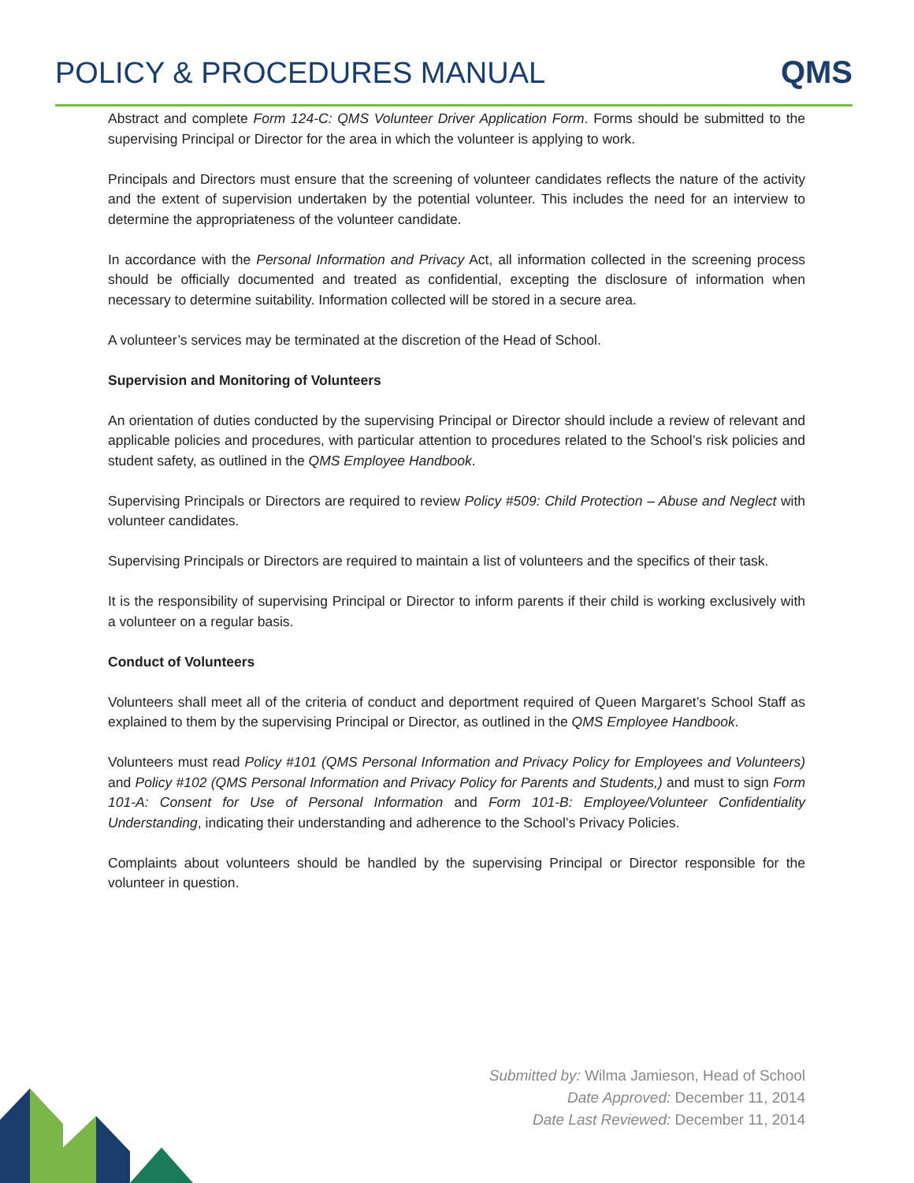POLICY & PROCEDURES MANUAL
QMS
Abstract and complete Form 124-C: QMS Volunteer Driver Application Form. Forms should be submitted to the supervising Principal or Director for the area in which the volunteer is applying to work.
Principals and Directors must ensure that the screening of volunteer candidates reflects the nature of the activity and the extent of supervision undertaken by the potential volunteer. This includes the need for an interview to determine the appropriateness of the volunteer candidate.
In accordance with the Personal Information and Privacy Act, all information collected in the screening process should be officially documented and treated as confidential, excepting the disclosure of information when necessary to determine suitability. Information collected will be stored in a secure area.
A volunteer’s services may be terminated at the discretion of the Head of School.
Supervision and Monitoring of Volunteers
An orientation of duties conducted by the supervising Principal or Director should include a review of relevant and applicable policies and procedures, with particular attention to procedures related to the School’s risk policies and student safety, as outlined in the QMS Employee Handbook.
Supervising Principals or Directors are required to review Policy #509: Child Protection – Abuse and Neglect with volunteer candidates.
Supervising Principals or Directors are required to maintain a list of volunteers and the specifics of their task.
It is the responsibility of supervising Principal or Director to inform parents if their child is working exclusively with a volunteer on a regular basis.
Conduct of Volunteers
Volunteers shall meet all of the criteria of conduct and deportment required of Queen Margaret’s School Staff as explained to them by the supervising Principal or Director, as outlined in the QMS Employee Handbook.
Volunteers must read Policy #101 (QMS Personal Information and Privacy Policy for Employees and Volunteers) and Policy #102 (QMS Personal Information and Privacy Policy for Parents and Students,) and must to sign Form 101-A: Consent for Use of Personal Information and Form 101-B: Employee/Volunteer Confidentiality Understanding, indicating their understanding and adherence to the School’s Privacy Policies.
Complaints about volunteers should be handled by the supervising Principal or Director responsible for the volunteer in question.
Submitted by: Wilma Jamieson, Head of School
Date Approved: December 11, 2014
Date Last Reviewed: December 11, 2014